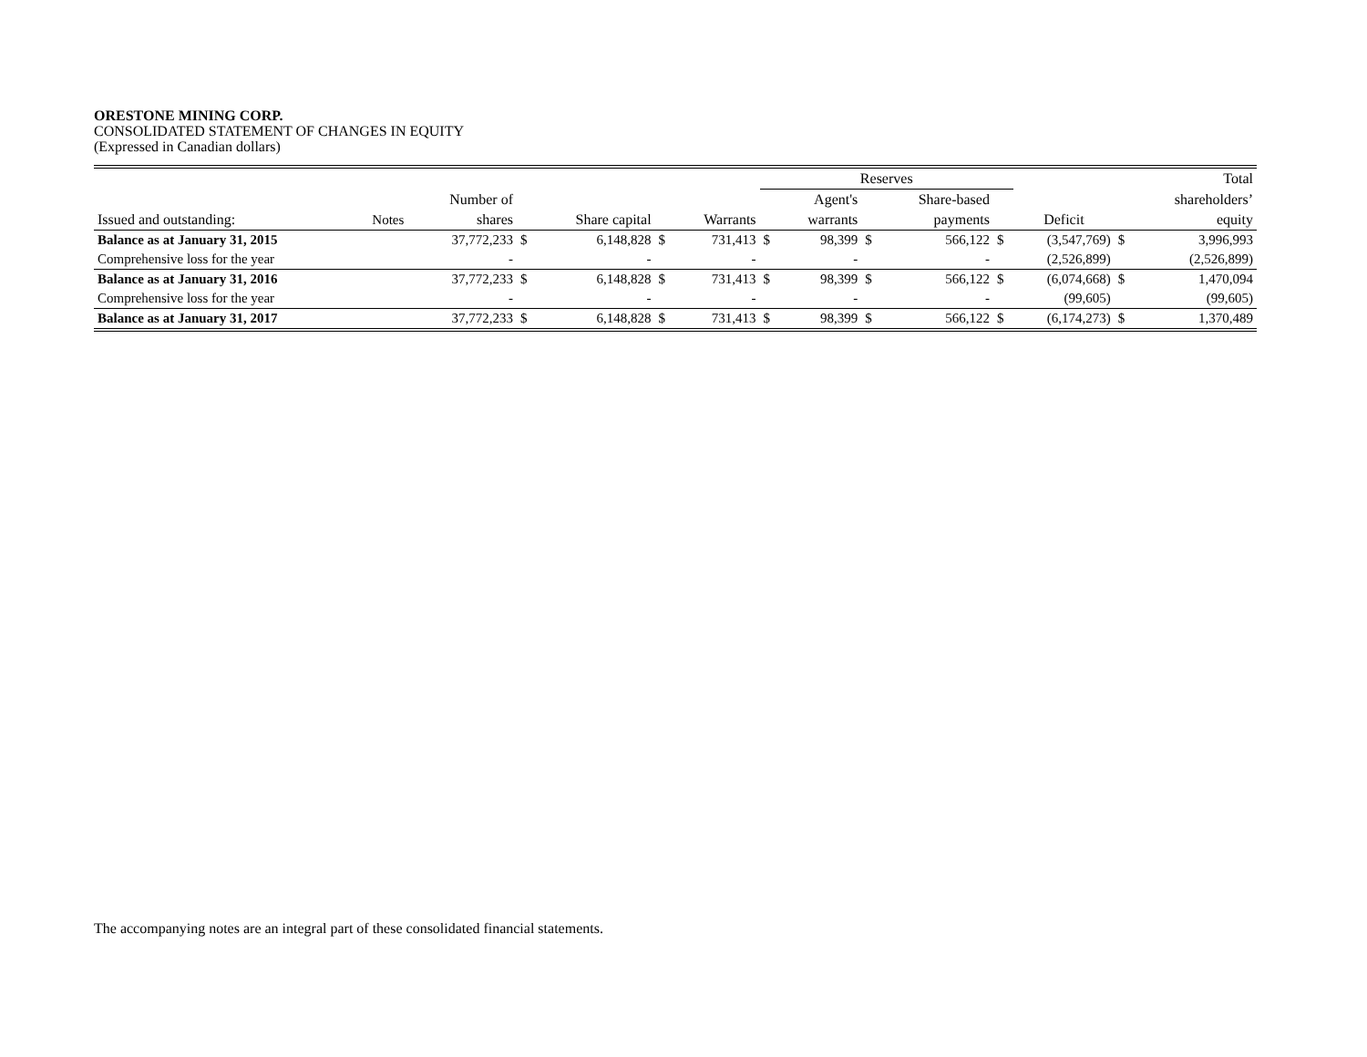ORESTONE MINING CORP.
CONSOLIDATED STATEMENT OF CHANGES IN EQUITY
(Expressed in Canadian dollars)
| | | | | | | | Reserves | | | | | | | Total |
| --- | --- | --- | --- | --- | --- | --- | --- | --- | --- | --- | --- | --- | --- | --- |
| | | Number of | | | | | | Agent's | | Share-based | | | | shareholders’ |
| Issued and outstanding: | Notes | shares | | Share capital | | Warrants | | warrants | | payments | | Deficit | | equity |
| Balance as at January 31, 2015 | | 37,772,233 | $ | 6,148,828 | $ | 731,413 | $ | 98,399 | $ | 566,122 | $ | (3,547,769) | $ | 3,996,993 |
| Comprehensive loss for the year | | - | | - | | - | | - | | - | | (2,526,899) | | (2,526,899) |
| Balance as at January 31, 2016 | | 37,772,233 | $ | 6,148,828 | $ | 731,413 | $ | 98,399 | $ | 566,122 | $ | (6,074,668) | $ | 1,470,094 |
| Comprehensive loss for the year | | - | | - | | - | | - | | - | | (99,605) | | (99,605) |
| Balance as at January 31, 2017 | | 37,772,233 | $ | 6,148,828 | $ | 731,413 | $ | 98,399 | $ | 566,122 | $ | (6,174,273) | $ | 1,370,489 |
The accompanying notes are an integral part of these consolidated financial statements.